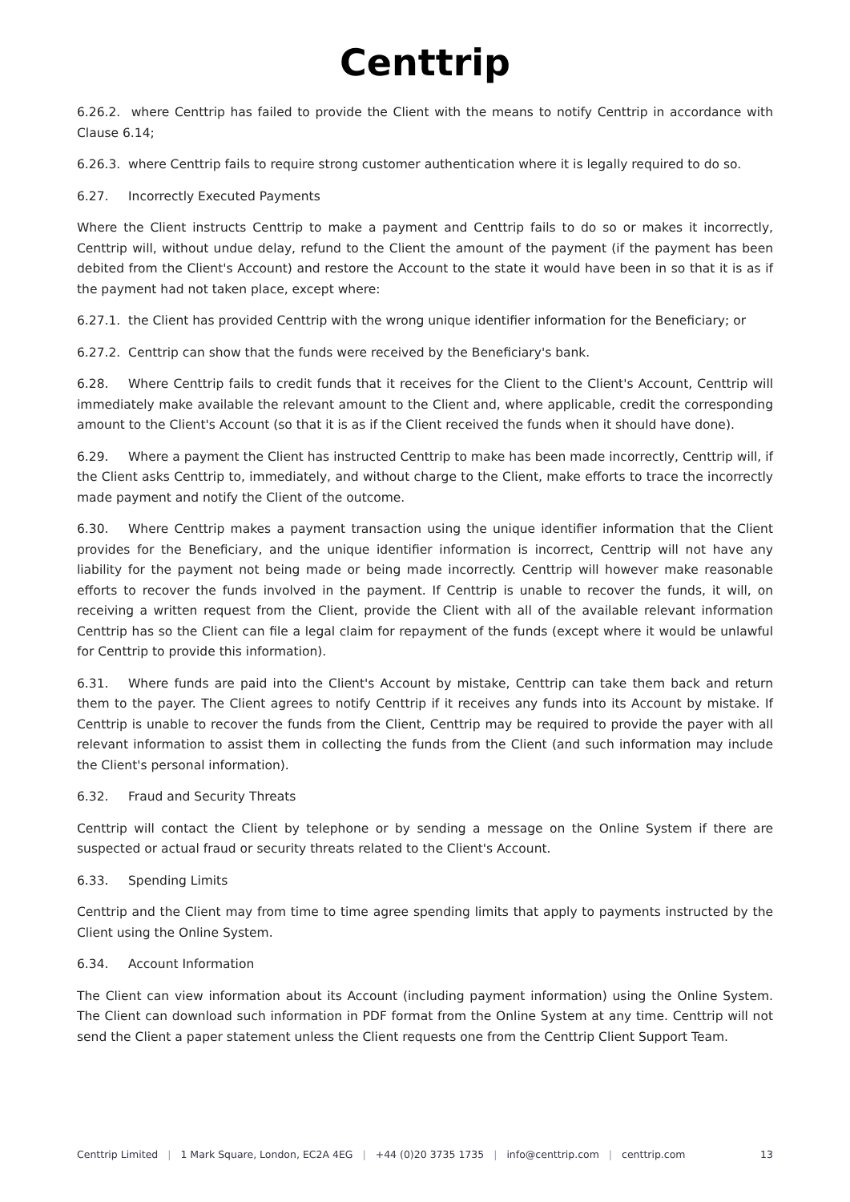Centtrip
6.26.2. where Centtrip has failed to provide the Client with the means to notify Centtrip in accordance with Clause 6.14;
6.26.3. where Centtrip fails to require strong customer authentication where it is legally required to do so.
6.27. Incorrectly Executed Payments
Where the Client instructs Centtrip to make a payment and Centtrip fails to do so or makes it incorrectly, Centtrip will, without undue delay, refund to the Client the amount of the payment (if the payment has been debited from the Client's Account) and restore the Account to the state it would have been in so that it is as if the payment had not taken place, except where:
6.27.1. the Client has provided Centtrip with the wrong unique identifier information for the Beneficiary; or
6.27.2. Centtrip can show that the funds were received by the Beneficiary's bank.
6.28. Where Centtrip fails to credit funds that it receives for the Client to the Client's Account, Centtrip will immediately make available the relevant amount to the Client and, where applicable, credit the corresponding amount to the Client's Account (so that it is as if the Client received the funds when it should have done).
6.29. Where a payment the Client has instructed Centtrip to make has been made incorrectly, Centtrip will, if the Client asks Centtrip to, immediately, and without charge to the Client, make efforts to trace the incorrectly made payment and notify the Client of the outcome.
6.30. Where Centtrip makes a payment transaction using the unique identifier information that the Client provides for the Beneficiary, and the unique identifier information is incorrect, Centtrip will not have any liability for the payment not being made or being made incorrectly. Centtrip will however make reasonable efforts to recover the funds involved in the payment. If Centtrip is unable to recover the funds, it will, on receiving a written request from the Client, provide the Client with all of the available relevant information Centtrip has so the Client can file a legal claim for repayment of the funds (except where it would be unlawful for Centtrip to provide this information).
6.31. Where funds are paid into the Client's Account by mistake, Centtrip can take them back and return them to the payer. The Client agrees to notify Centtrip if it receives any funds into its Account by mistake. If Centtrip is unable to recover the funds from the Client, Centtrip may be required to provide the payer with all relevant information to assist them in collecting the funds from the Client (and such information may include the Client's personal information).
6.32. Fraud and Security Threats
Centtrip will contact the Client by telephone or by sending a message on the Online System if there are suspected or actual fraud or security threats related to the Client's Account.
6.33. Spending Limits
Centtrip and the Client may from time to time agree spending limits that apply to payments instructed by the Client using the Online System.
6.34. Account Information
The Client can view information about its Account (including payment information) using the Online System. The Client can download such information in PDF format from the Online System at any time. Centtrip will not send the Client a paper statement unless the Client requests one from the Centtrip Client Support Team.
Centtrip Limited | 1 Mark Square, London, EC2A 4EG | +44 (0)20 3735 1735 | info@centtrip.com | centtrip.com
13